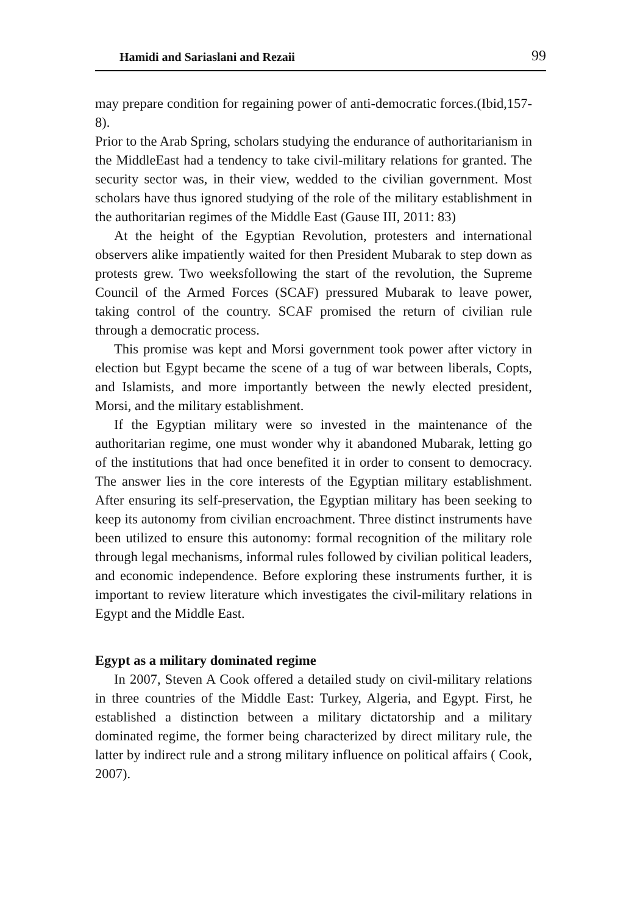Hamidi and Sariaslani and Rezaii 99
may prepare condition for regaining power of anti-democratic forces.(Ibid,157-8).
Prior to the Arab Spring, scholars studying the endurance of authoritarianism in the MiddleEast had a tendency to take civil-military relations for granted. The security sector was, in their view, wedded to the civilian government. Most scholars have thus ignored studying of the role of the military establishment in the authoritarian regimes of the Middle East (Gause III, 2011: 83)
At the height of the Egyptian Revolution, protesters and international observers alike impatiently waited for then President Mubarak to step down as protests grew. Two weeksfollowing the start of the revolution, the Supreme Council of the Armed Forces (SCAF) pressured Mubarak to leave power, taking control of the country. SCAF promised the return of civilian rule through a democratic process.
This promise was kept and Morsi government took power after victory in election but Egypt became the scene of a tug of war between liberals, Copts, and Islamists, and more importantly between the newly elected president, Morsi, and the military establishment.
If the Egyptian military were so invested in the maintenance of the authoritarian regime, one must wonder why it abandoned Mubarak, letting go of the institutions that had once benefited it in order to consent to democracy. The answer lies in the core interests of the Egyptian military establishment. After ensuring its self-preservation, the Egyptian military has been seeking to keep its autonomy from civilian encroachment. Three distinct instruments have been utilized to ensure this autonomy: formal recognition of the military role through legal mechanisms, informal rules followed by civilian political leaders, and economic independence. Before exploring these instruments further, it is important to review literature which investigates the civil-military relations in Egypt and the Middle East.
Egypt as a military dominated regime
In 2007, Steven A Cook offered a detailed study on civil-military relations in three countries of the Middle East: Turkey, Algeria, and Egypt. First, he established a distinction between a military dictatorship and a military dominated regime, the former being characterized by direct military rule, the latter by indirect rule and a strong military influence on political affairs ( Cook, 2007).